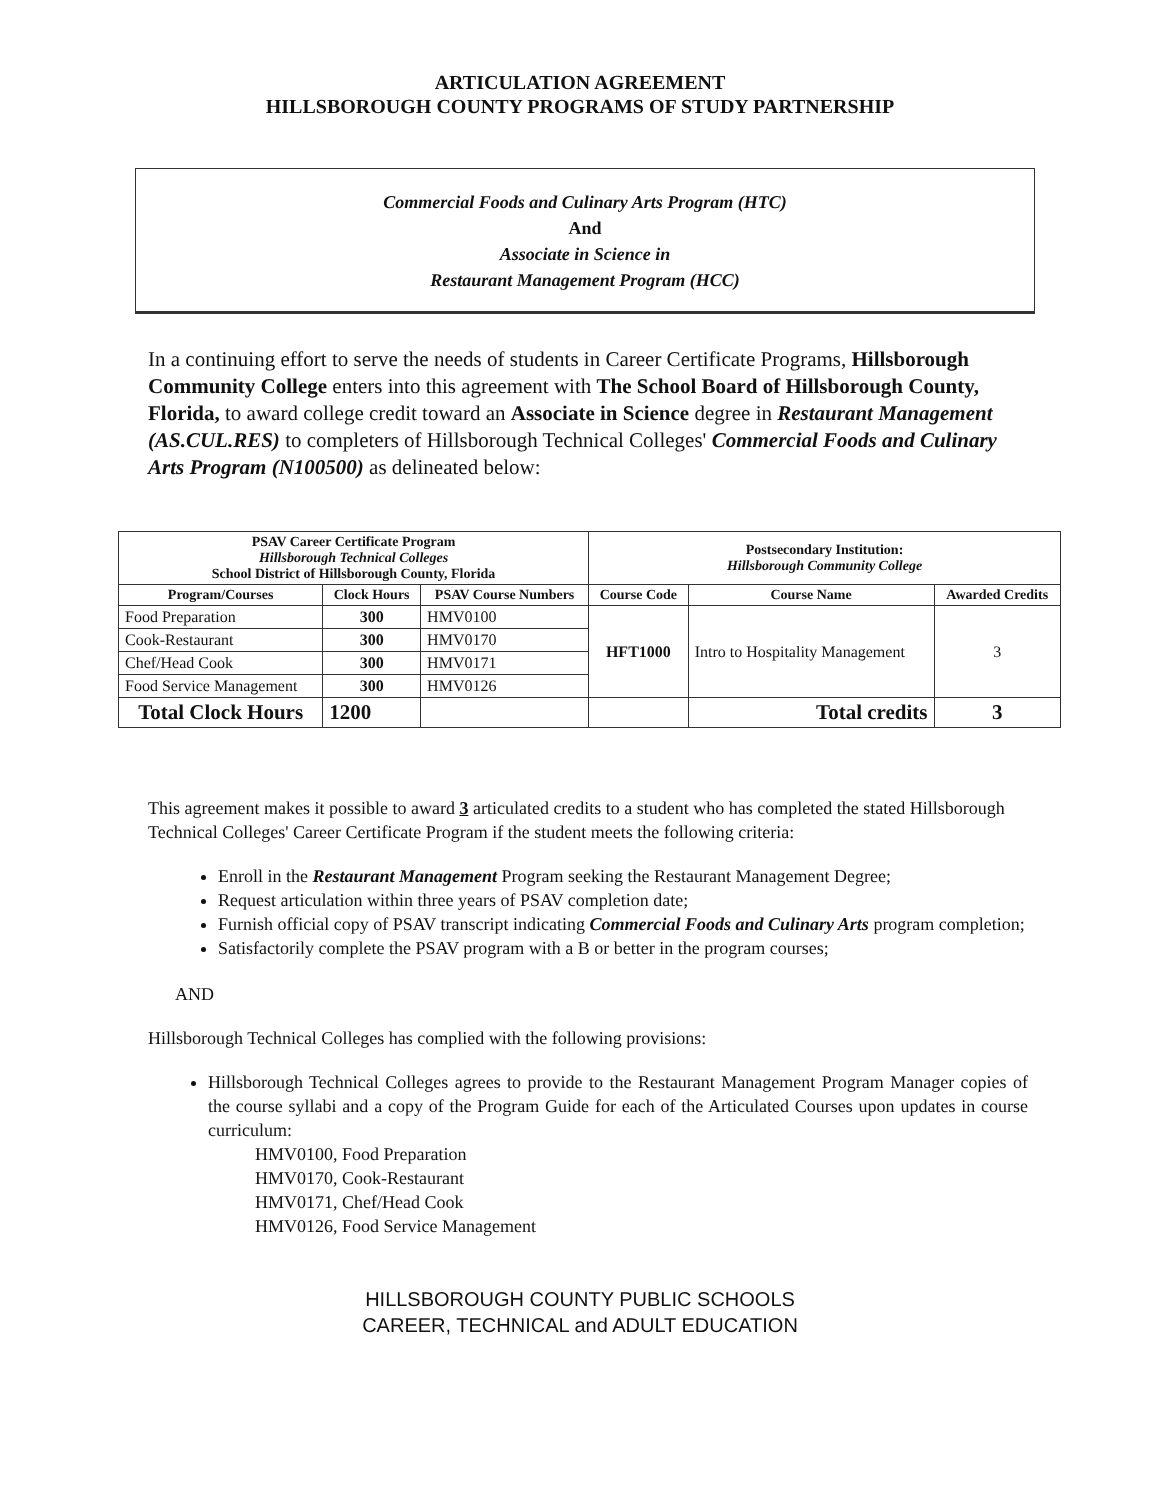ARTICULATION AGREEMENT
HILLSBOROUGH COUNTY PROGRAMS OF STUDY PARTNERSHIP
Commercial Foods and Culinary Arts Program (HTC)
And
Associate in Science in
Restaurant Management Program (HCC)
In a continuing effort to serve the needs of students in Career Certificate Programs, Hillsborough Community College enters into this agreement with The School Board of Hillsborough County, Florida, to award college credit toward an Associate in Science degree in Restaurant Management (AS.CUL.RES) to completers of Hillsborough Technical Colleges' Commercial Foods and Culinary Arts Program (N100500) as delineated below:
| PSAV Career Certificate Program Hillsborough Technical Colleges School District of Hillsborough County, Florida | | | Postsecondary Institution: Hillsborough Community College | | |
| --- | --- | --- | --- | --- | --- |
| Program/Courses | Clock Hours | PSAV Course Numbers | Course Code | Course Name | Awarded Credits |
| Food Preparation | 300 | HMV0100 | HFT1000 | Intro to Hospitality Management | 3 |
| Cook-Restaurant | 300 | HMV0170 | | | |
| Chef/Head Cook | 300 | HMV0171 | | | |
| Food Service Management | 300 | HMV0126 | | | |
| Total Clock Hours | 1200 | | | Total credits | 3 |
This agreement makes it possible to award 3 articulated credits to a student who has completed the stated Hillsborough Technical Colleges' Career Certificate Program if the student meets the following criteria:
Enroll in the Restaurant Management Program seeking the Restaurant Management Degree;
Request articulation within three years of PSAV completion date;
Furnish official copy of PSAV transcript indicating Commercial Foods and Culinary Arts program completion;
Satisfactorily complete the PSAV program with a B or better in the program courses;
AND
Hillsborough Technical Colleges has complied with the following provisions:
Hillsborough Technical Colleges agrees to provide to the Restaurant Management Program Manager copies of the course syllabi and a copy of the Program Guide for each of the Articulated Courses upon updates in course curriculum:
HMV0100, Food Preparation
HMV0170, Cook-Restaurant
HMV0171, Chef/Head Cook
HMV0126, Food Service Management
HILLSBOROUGH COUNTY PUBLIC SCHOOLS
CAREER, TECHNICAL and ADULT EDUCATION